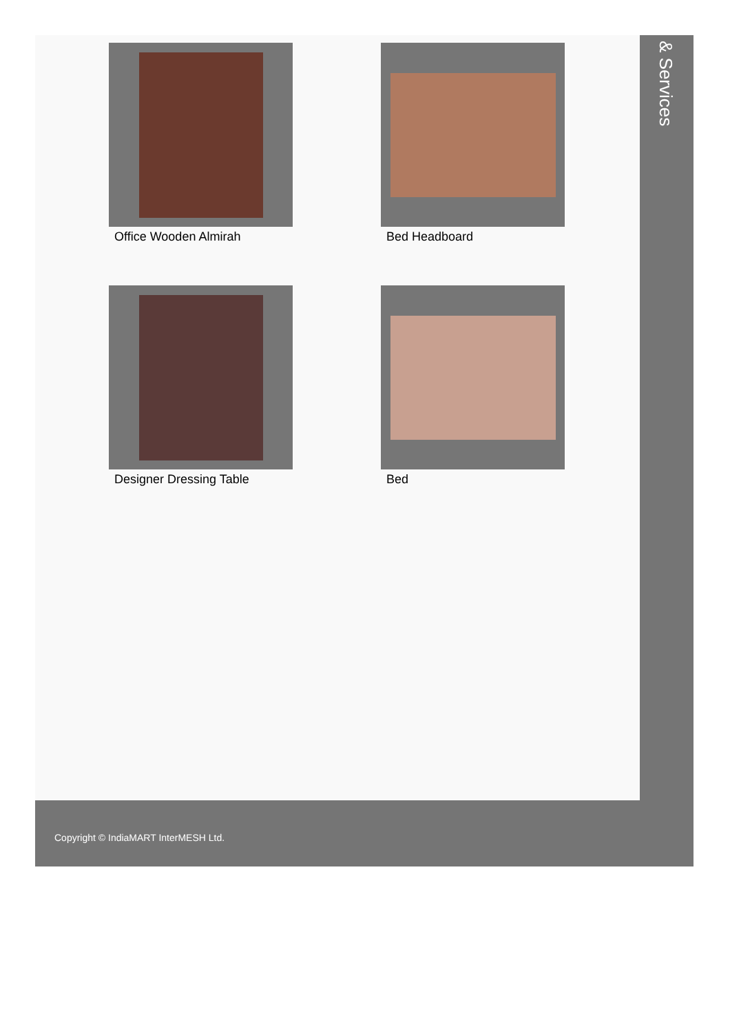Office Wooden Almirah
Bed Headboard
Designer Dressing Table
Bed
& Services
Copyright © IndiaMART InterMESH Ltd.